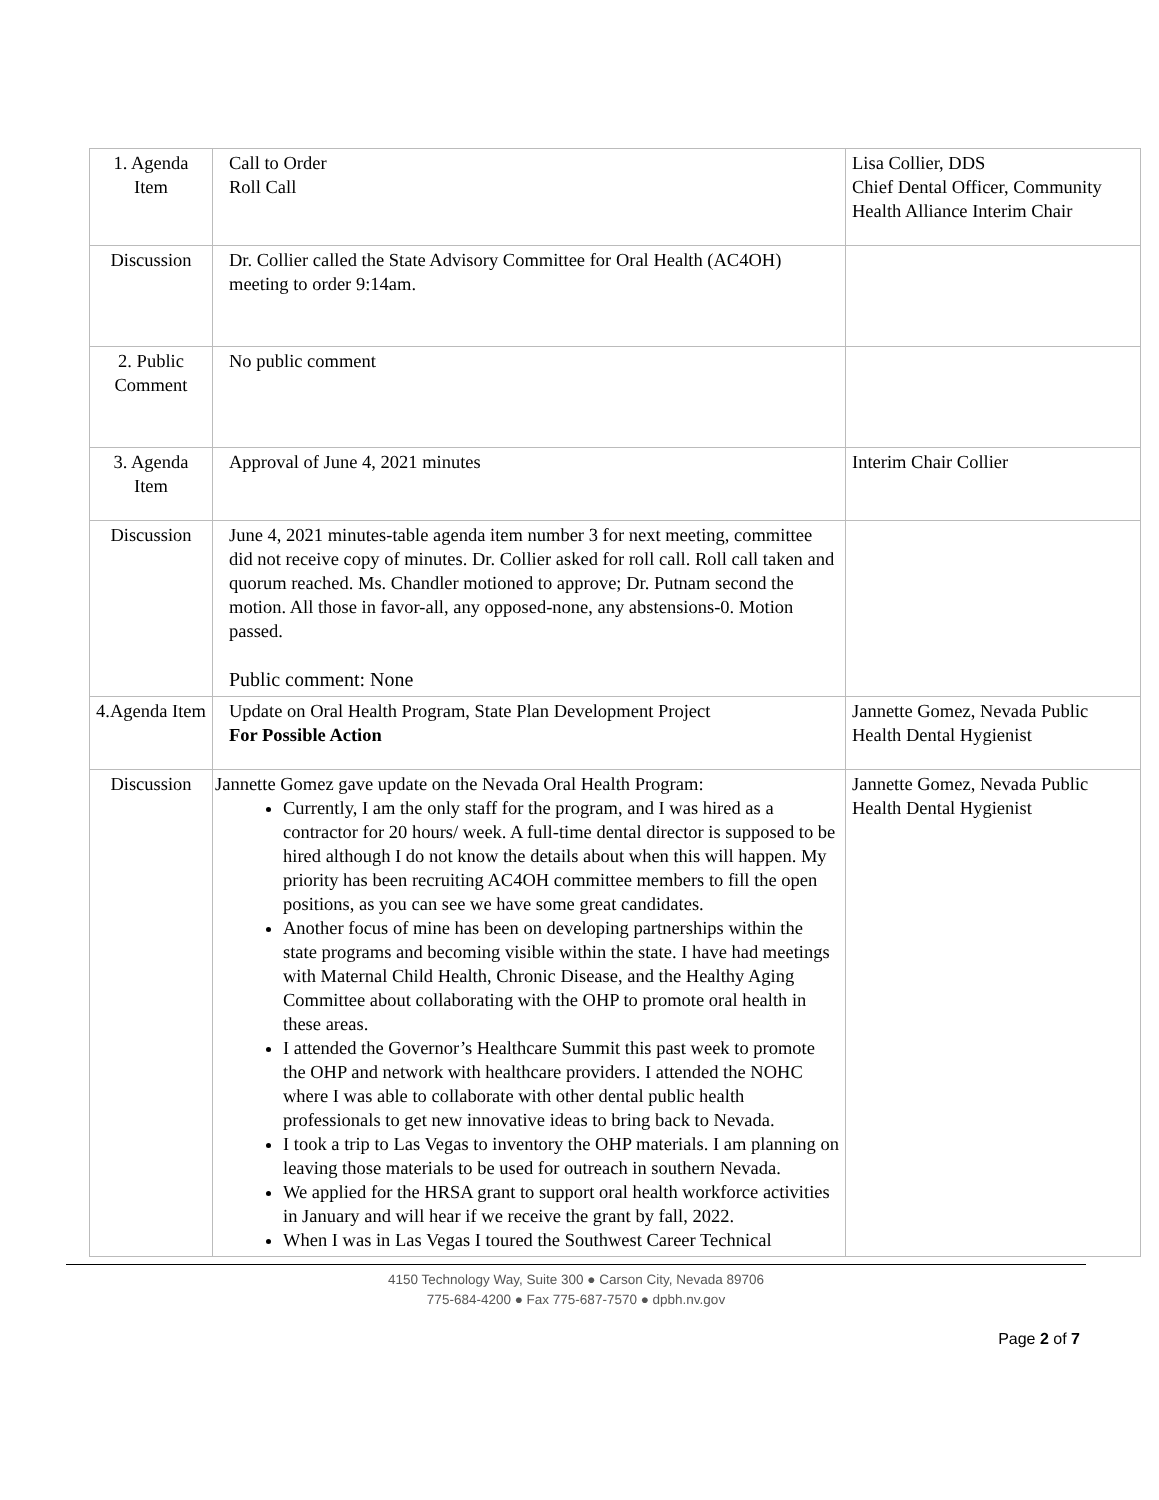| 1. Agenda Item | Call to Order Roll Call | Lisa Collier, DDS Chief Dental Officer, Community Health Alliance Interim Chair |
| Discussion | Dr. Collier called the State Advisory Committee for Oral Health (AC4OH) meeting to order 9:14am. | |
| 2. Public Comment | No public comment | |
| 3. Agenda Item | Approval of June 4, 2021 minutes | Interim Chair Collier |
| Discussion | June 4, 2021 minutes-table agenda item number 3 for next meeting, committee did not receive copy of minutes. Dr. Collier asked for roll call. Roll call taken and quorum reached. Ms. Chandler motioned to approve; Dr. Putnam second the motion. All those in favor-all, any opposed-none, any abstensions-0. Motion passed. Public comment: None | |
| 4.Agenda Item | Update on Oral Health Program, State Plan Development Project For Possible Action | Jannette Gomez, Nevada Public Health Dental Hygienist |
| Discussion | Jannette Gomez gave update on the Nevada Oral Health Program: Currently, I am the only staff for the program, and I was hired as a contractor for 20 hours/ week. A full-time dental director is supposed to be hired although I do not know the details about when this will happen. My priority has been recruiting AC4OH committee members to fill the open positions, as you can see we have some great candidates. Another focus of mine has been on developing partnerships within the state programs and becoming visible within the state. I have had meetings with Maternal Child Health, Chronic Disease, and the Healthy Aging Committee about collaborating with the OHP to promote oral health in these areas. I attended the Governor’s Healthcare Summit this past week to promote the OHP and network with healthcare providers. I attended the NOHC where I was able to collaborate with other dental public health professionals to get new innovative ideas to bring back to Nevada. I took a trip to Las Vegas to inventory the OHP materials. I am planning on leaving those materials to be used for outreach in southern Nevada. We applied for the HRSA grant to support oral health workforce activities in January and will hear if we receive the grant by fall, 2022. When I was in Las Vegas I toured the Southwest Career Technical | Jannette Gomez, Nevada Public Health Dental Hygienist |
4150 Technology Way, Suite 300 ● Carson City, Nevada 89706
775-684-4200 ● Fax 775-687-7570 ● dpbh.nv.gov
Page 2 of 7